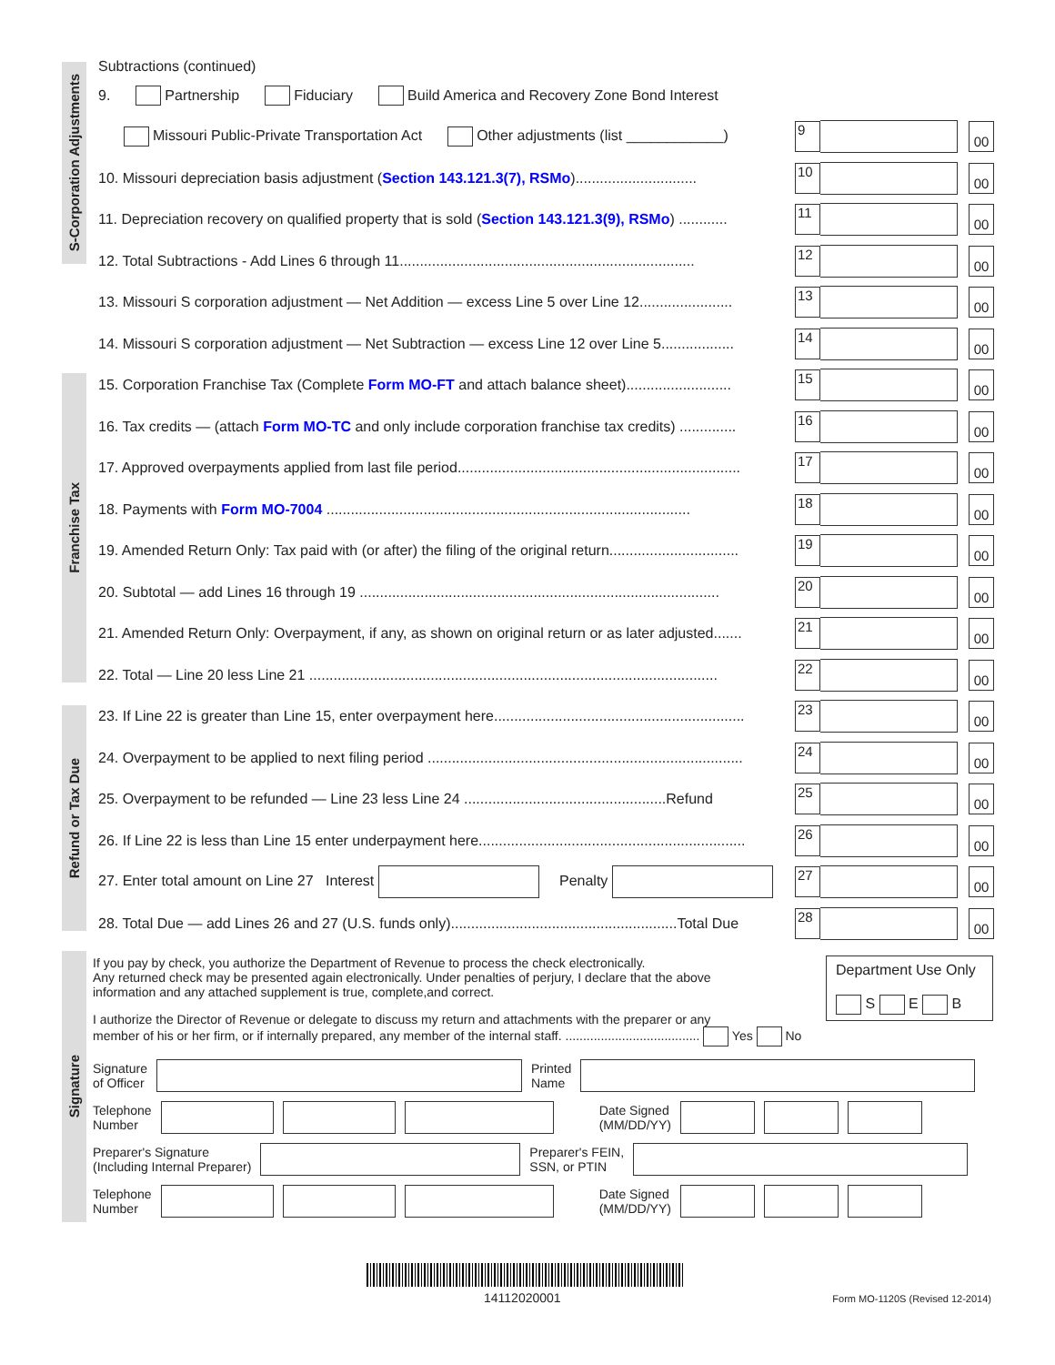Subtractions (continued)
9. Partnership Fiduciary Build America and Recovery Zone Bond Interest
Missouri Public-Private Transportation Act Other adjustments (list ____________) 9 00
10. Missouri depreciation basis adjustment (Section 143.121.3(7), RSMo).............................. 10 00
11. Depreciation recovery on qualified property that is sold (Section 143.121.3(9), RSMo) ............ 11 00
12. Total Subtractions - Add Lines 6 through 11......................................................................... 12 00
13. Missouri S corporation adjustment — Net Addition — excess Line 5 over Line 12....................... 13 00
14. Missouri S corporation adjustment — Net Subtraction — excess Line 12 over Line 5.................. 14 00
15. Corporation Franchise Tax (Complete Form MO-FT and attach balance sheet).......................... 15 00
16. Tax credits — (attach Form MO-TC and only include corporation franchise tax credits) .............. 16 00
17. Approved overpayments applied from last file period...................................................................... 17 00
18. Payments with Form MO-7004 .......................................................................................... 18 00
19. Amended Return Only: Tax paid with (or after) the filing of the original return................................ 19 00
20. Subtotal — add Lines 16 through 19 ......................................................................................... 20 00
21. Amended Return Only: Overpayment, if any, as shown on original return or as later adjusted....... 21 00
22. Total — Line 20 less Line 21 ..................................................................................................... 22 00
23. If Line 22 is greater than Line 15, enter overpayment here.............................................................. 23 00
24. Overpayment to be applied to next filing period .............................................................................. 24 00
25. Overpayment to be refunded — Line 23 less Line 24 ..................................................Refund 25 00
26. If Line 22 is less than Line 15 enter underpayment here.................................................................. 26 00
27. Enter total amount on Line 27 Interest Penalty 27 00
28. Total Due — add Lines 26 and 27 (U.S. funds only)........................................................Total Due 28 00
Department Use Only
S E B
If you pay by check, you authorize the Department of Revenue to process the check electronically.
Any returned check may be presented again electronically. Under penalties of perjury, I declare that the above
information and any attached supplement is true, complete,and correct.
I authorize the Director of Revenue or delegate to discuss my return and attachments with the preparer or any
member of his or her firm, or if internally prepared, any member of the internal staff. ...................................... Yes No
Signature
of Officer Printed
Name
Telephone
Number Date Signed
(MM/DD/YY)
Preparer's Signature
(Including Internal Preparer) Preparer's FEIN,
SSN, or PTIN
Telephone
Number Date Signed
(MM/DD/YY)
S-Corporation Adjustments
Franchise Tax
Refund or Tax Due
Signature
14112020001 Form MO-1120S (Revised 12-2014)